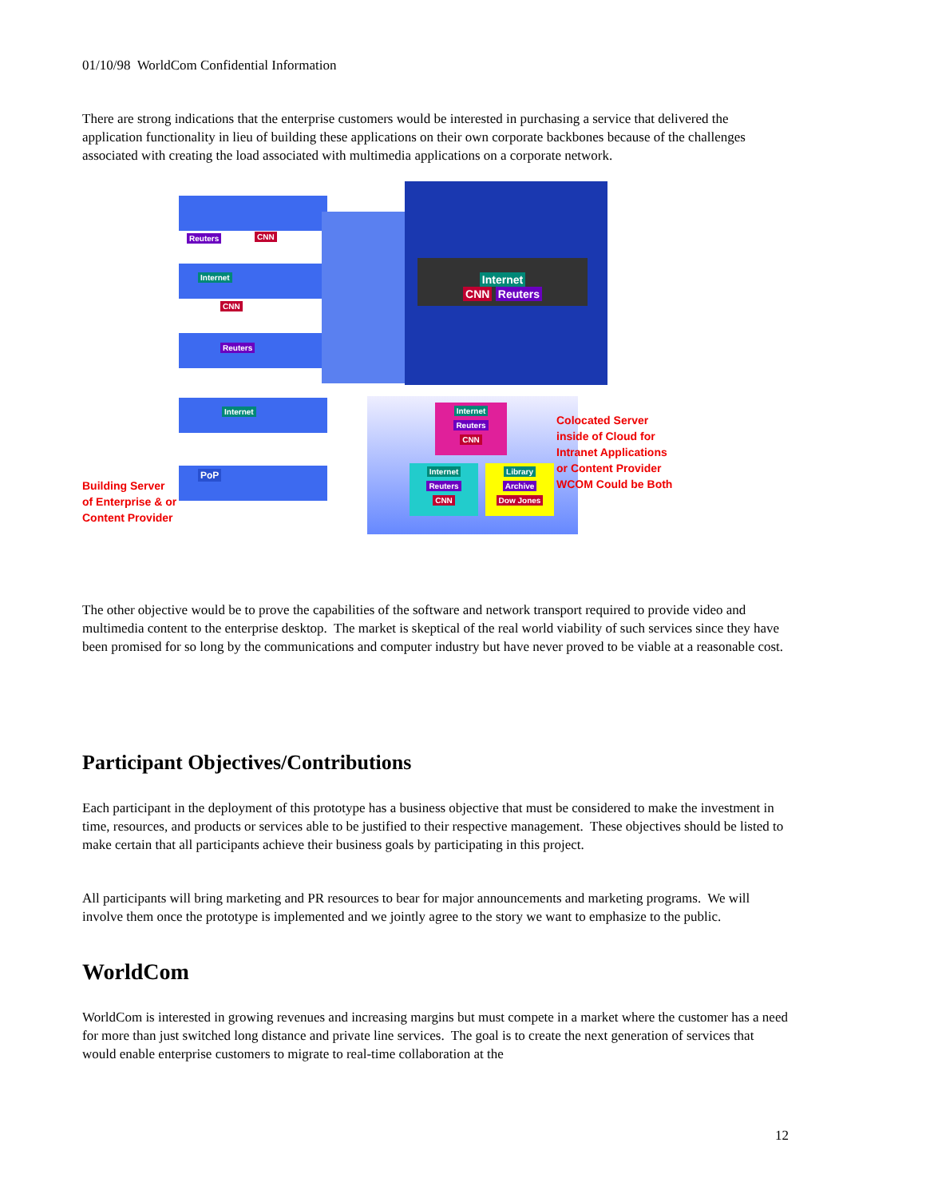01/10/98 WorldCom Confidential Information
There are strong indications that the enterprise customers would be interested in purchasing a service that delivered the application functionality in lieu of building these applications on their own corporate backbones because of the challenges associated with creating the load associated with multimedia applications on a corporate network.
Reuters CNN
Internet
CNN
Reuters
Internet
PoP
Internet
CNN Reuters
Internet
Reuters
CNN
Internet
Reuters
CNN
Library
Archive
Dow Jones
Colocated Server
inside of Cloud for
Intranet Applications
or Content Provider
WCOM Could be Both
Building Server
of Enterprise & or
Content Provider
The other objective would be to prove the capabilities of the software and network transport required to provide video and multimedia content to the enterprise desktop. The market is skeptical of the real world viability of such services since they have been promised for so long by the communications and computer industry but have never proved to be viable at a reasonable cost.
Participant Objectives/Contributions
Each participant in the deployment of this prototype has a business objective that must be considered to make the investment in time, resources, and products or services able to be justified to their respective management. These objectives should be listed to make certain that all participants achieve their business goals by participating in this project.
All participants will bring marketing and PR resources to bear for major announcements and marketing programs. We will involve them once the prototype is implemented and we jointly agree to the story we want to emphasize to the public.
WorldCom
WorldCom is interested in growing revenues and increasing margins but must compete in a market where the customer has a need for more than just switched long distance and private line services. The goal is to create the next generation of services that would enable enterprise customers to migrate to real-time collaboration at the
12